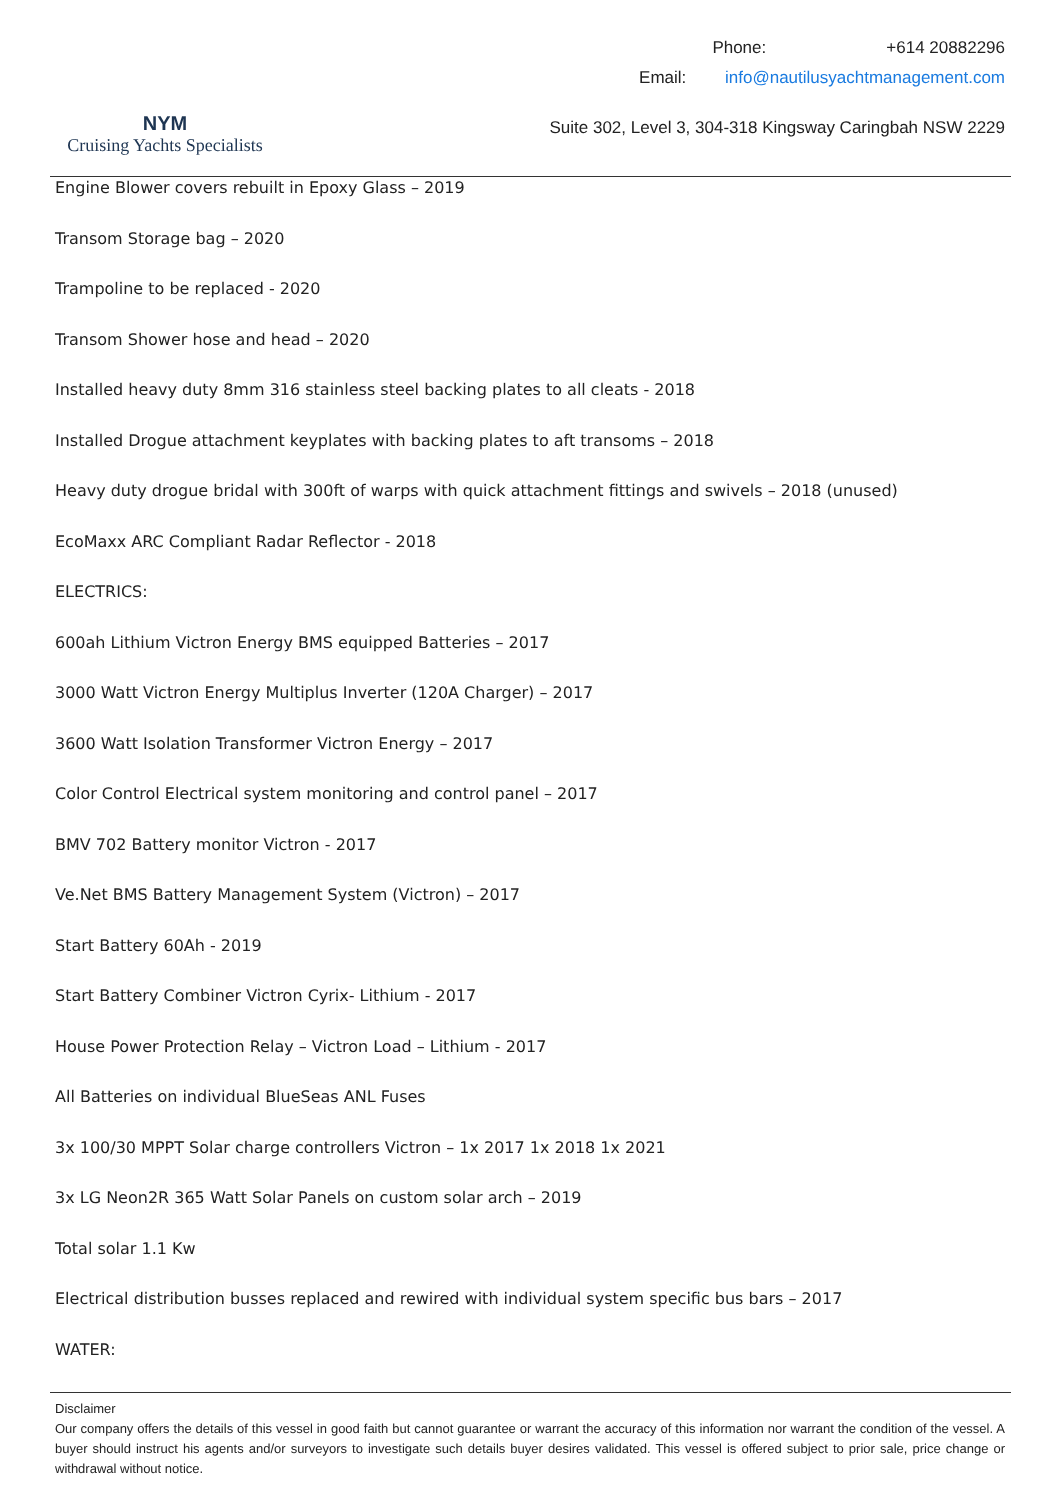NYM
Cruising Yachts Specialists
Phone: +614 20882296
Email: info@nautilusyachtmanagement.com
Suite 302, Level 3, 304-318 Kingsway Caringbah NSW 2229
Engine Blower covers rebuilt in Epoxy Glass – 2019
Transom Storage bag – 2020
Trampoline to be replaced - 2020
Transom Shower hose and head – 2020
Installed heavy duty 8mm 316 stainless steel backing plates to all cleats - 2018
Installed Drogue attachment keyplates with backing plates to aft transoms – 2018
Heavy duty drogue bridal with 300ft of warps with quick attachment fittings and swivels – 2018 (unused)
EcoMaxx ARC Compliant Radar Reflector - 2018
ELECTRICS:
600ah Lithium Victron Energy BMS equipped Batteries – 2017
3000 Watt Victron Energy Multiplus Inverter (120A Charger) – 2017
3600 Watt Isolation Transformer Victron Energy – 2017
Color Control Electrical system monitoring and control panel – 2017
BMV 702 Battery monitor Victron - 2017
Ve.Net BMS Battery Management System (Victron) – 2017
Start Battery 60Ah - 2019
Start Battery Combiner Victron Cyrix- Lithium - 2017
House Power Protection Relay – Victron Load – Lithium - 2017
All Batteries on individual BlueSeas ANL Fuses
3x 100/30 MPPT Solar charge controllers Victron – 1x 2017 1x 2018 1x 2021
3x LG Neon2R 365 Watt Solar Panels on custom solar arch – 2019
Total solar 1.1 Kw
Electrical distribution busses replaced and rewired with individual system specific bus bars – 2017
WATER:
Disclaimer
Our company offers the details of this vessel in good faith but cannot guarantee or warrant the accuracy of this information nor warrant the condition of the vessel. A buyer should instruct his agents and/or surveyors to investigate such details buyer desires validated. This vessel is offered subject to prior sale, price change or withdrawal without notice.